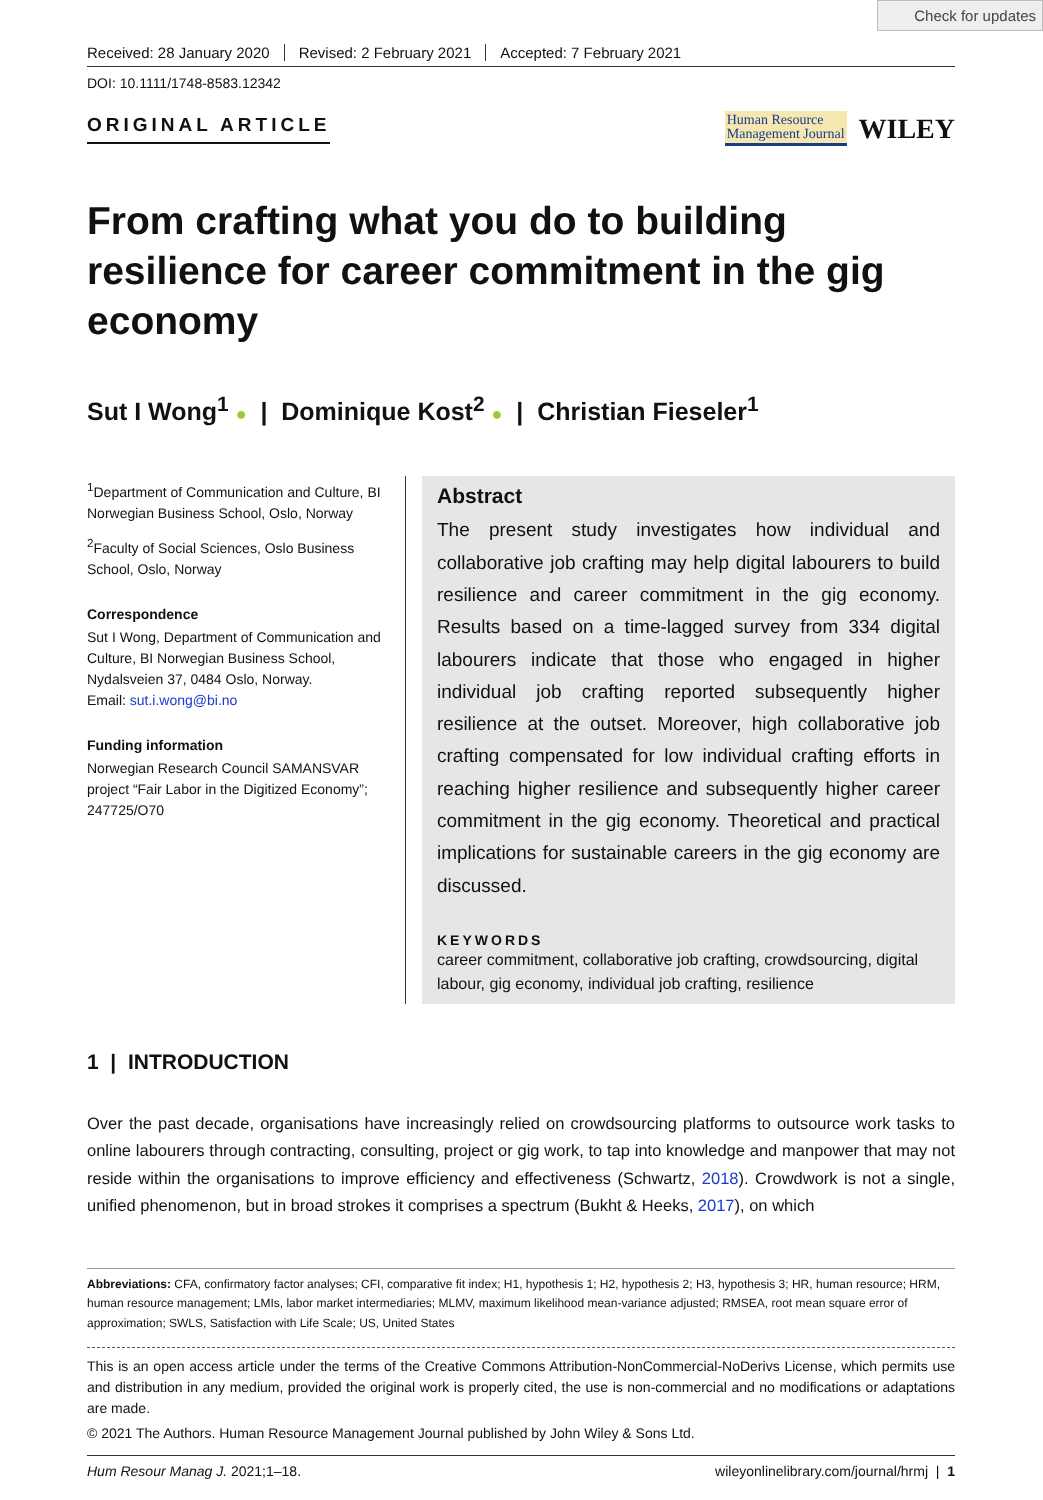Check for updates
Received: 28 January 2020 Revised: 2 February 2021 Accepted: 7 February 2021
DOI: 10.1111/1748-8583.12342
ORIGINAL ARTICLE
Human Resource
Management Journal
WILEY
From crafting what you do to building resilience for career commitment in the gig economy
Sut I Wong<sup>1</sup> ● | Dominique Kost<sup>2</sup> ● | Christian Fieseler<sup>1</sup>
<sup>1</sup> Department of Communication and Culture, BI Norwegian Business School, Oslo, Norway
<sup>2</sup> Faculty of Social Sciences, Oslo Business School, Oslo, Norway
Correspondence
Sut I Wong, Department of Communication and Culture, BI Norwegian Business School, Nydalsveien 37, 0484 Oslo, Norway.
Email: sut.i.wong@bi.no
Funding information
Norwegian Research Council SAMANSVAR project “Fair Labor in the Digitized Economy”; 247725/O70
Abstract
The present study investigates how individual and collaborative job crafting may help digital labourers to build resilience and career commitment in the gig economy. Results based on a time-lagged survey from 334 digital labourers indicate that those who engaged in higher individual job crafting reported subsequently higher resilience at the outset. Moreover, high collaborative job crafting compensated for low individual crafting efforts in reaching higher resilience and subsequently higher career commitment in the gig economy. Theoretical and practical implications for sustainable careers in the gig economy are discussed.
KEYWORDS
career commitment, collaborative job crafting, crowdsourcing, digital labour, gig economy, individual job crafting, resilience
1 | INTRODUCTION
Over the past decade, organisations have increasingly relied on crowdsourcing platforms to outsource work tasks to online labourers through contracting, consulting, project or gig work, to tap into knowledge and manpower that may not reside within the organisations to improve efficiency and effectiveness (Schwartz, 2018). Crowdwork is not a single, unified phenomenon, but in broad strokes it comprises a spectrum (Bukht & Heeks, 2017), on which
Abbreviations: CFA, confirmatory factor analyses; CFI, comparative fit index; H1, hypothesis 1; H2, hypothesis 2; H3, hypothesis 3; HR, human resource; HRM, human resource management; LMIs, labor market intermediaries; MLMV, maximum likelihood mean-variance adjusted; RMSEA, root mean square error of approximation; SWLS, Satisfaction with Life Scale; US, United States
This is an open access article under the terms of the Creative Commons Attribution-NonCommercial-NoDerivs License, which permits use and distribution in any medium, provided the original work is properly cited, the use is non-commercial and no modifications or adaptations are made.
© 2021 The Authors. Human Resource Management Journal published by John Wiley & Sons Ltd.
Hum Resour Manag J. 2021;1–18. wileyonlinelibrary.com/journal/hrmj | 1